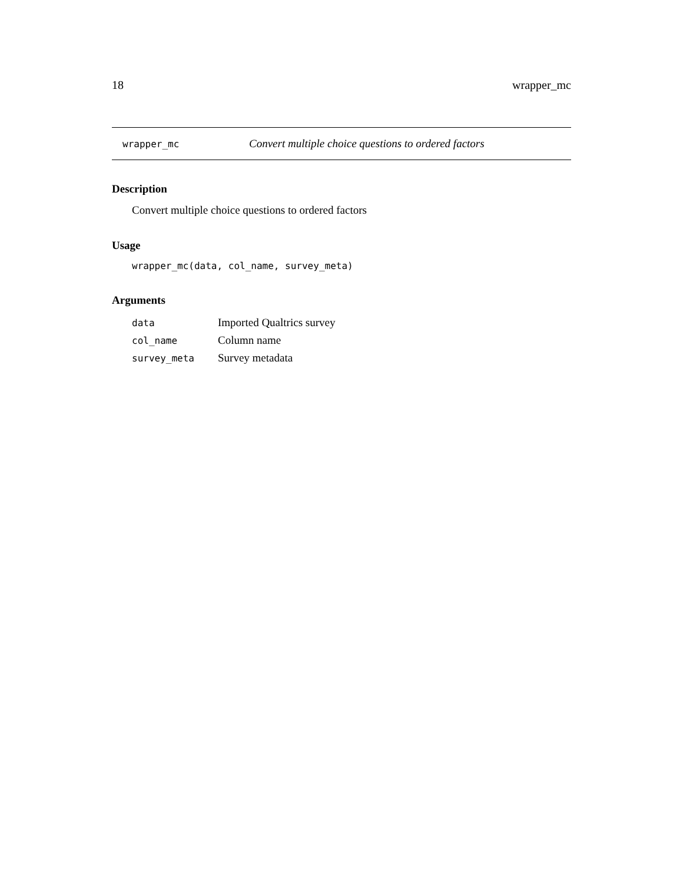18 wrapper_mc
wrapper_mc Convert multiple choice questions to ordered factors
Description
Convert multiple choice questions to ordered factors
Usage
wrapper_mc(data, col_name, survey_meta)
Arguments
| data | Imported Qualtrics survey |
| col_name | Column name |
| survey_meta | Survey metadata |